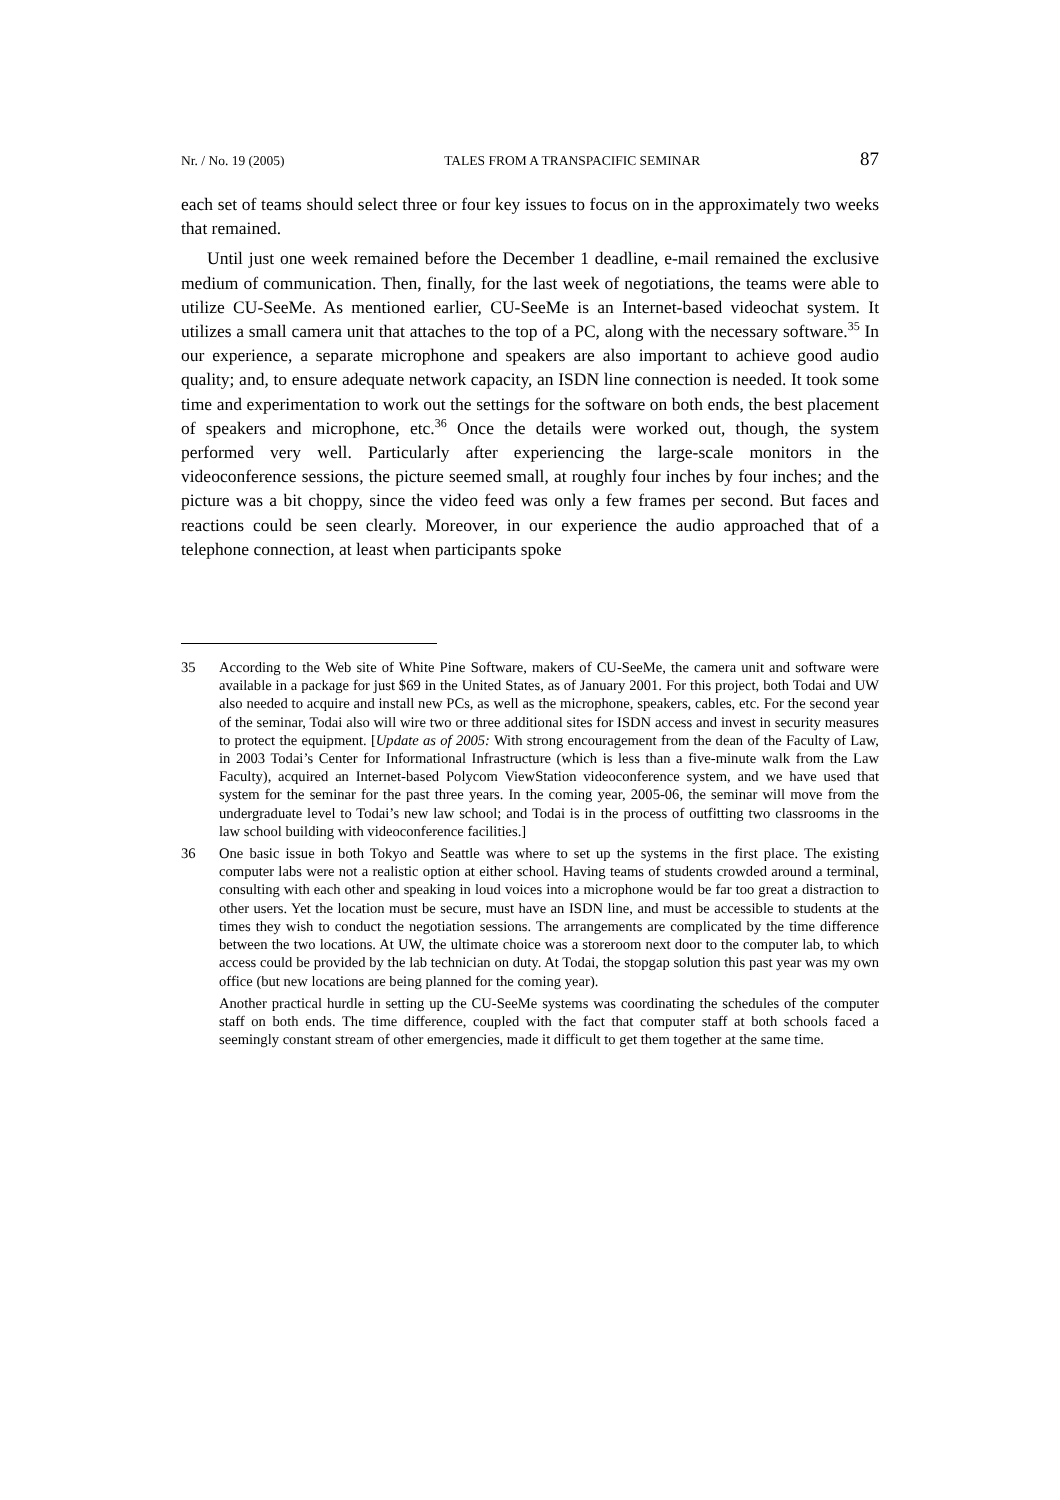Nr. / No. 19 (2005) TALES FROM A TRANSPACIFIC SEMINAR 87
each set of teams should select three or four key issues to focus on in the approximately two weeks that remained.
Until just one week remained before the December 1 deadline, e-mail remained the exclusive medium of communication. Then, finally, for the last week of negotiations, the teams were able to utilize CU-SeeMe. As mentioned earlier, CU-SeeMe is an Internet-based videochat system. It utilizes a small camera unit that attaches to the top of a PC, along with the necessary software.<sup>35</sup> In our experience, a separate microphone and speakers are also important to achieve good audio quality; and, to ensure adequate network capacity, an ISDN line connection is needed. It took some time and experimentation to work out the settings for the software on both ends, the best placement of speakers and microphone, etc.<sup>36</sup> Once the details were worked out, though, the system performed very well. Particularly after experiencing the large-scale monitors in the videoconference sessions, the picture seemed small, at roughly four inches by four inches; and the picture was a bit choppy, since the video feed was only a few frames per second. But faces and reactions could be seen clearly. Moreover, in our experience the audio approached that of a telephone connection, at least when participants spoke
35 According to the Web site of White Pine Software, makers of CU-SeeMe, the camera unit and software were available in a package for just $69 in the United States, as of January 2001. For this project, both Todai and UW also needed to acquire and install new PCs, as well as the microphone, speakers, cables, etc. For the second year of the seminar, Todai also will wire two or three additional sites for ISDN access and invest in security measures to protect the equipment. [Update as of 2005: With strong encouragement from the dean of the Faculty of Law, in 2003 Todai’s Center for Informational Infrastructure (which is less than a five-minute walk from the Law Faculty), acquired an Internet-based Polycom ViewStation videoconference system, and we have used that system for the seminar for the past three years. In the coming year, 2005-06, the seminar will move from the undergraduate level to Todai’s new law school; and Todai is in the process of outfitting two classrooms in the law school building with videoconference facilities.]
36 One basic issue in both Tokyo and Seattle was where to set up the systems in the first place. The existing computer labs were not a realistic option at either school. Having teams of students crowded around a terminal, consulting with each other and speaking in loud voices into a microphone would be far too great a distraction to other users. Yet the location must be secure, must have an ISDN line, and must be accessible to students at the times they wish to conduct the negotiation sessions. The arrangements are complicated by the time difference between the two locations. At UW, the ultimate choice was a storeroom next door to the computer lab, to which access could be provided by the lab technician on duty. At Todai, the stopgap solution this past year was my own office (but new locations are being planned for the coming year).
Another practical hurdle in setting up the CU-SeeMe systems was coordinating the schedules of the computer staff on both ends. The time difference, coupled with the fact that computer staff at both schools faced a seemingly constant stream of other emergencies, made it difficult to get them together at the same time.